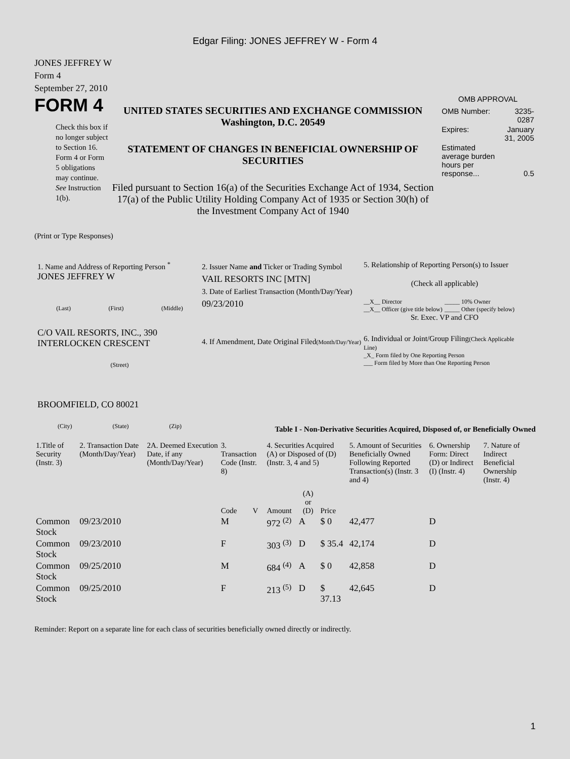Edgar Filing: JONES JEFFREY W - Form 4
JONES JEFFREY W
Form 4
September 27, 2010
FORM 4
Check this box if no longer subject to Section 16. Form 4 or Form 5 obligations may continue. See Instruction 1(b).
UNITED STATES SECURITIES AND EXCHANGE COMMISSION
Washington, D.C. 20549
STATEMENT OF CHANGES IN BENEFICIAL OWNERSHIP OF SECURITIES
Filed pursuant to Section 16(a) of the Securities Exchange Act of 1934, Section 17(a) of the Public Utility Holding Company Act of 1935 or Section 30(h) of the Investment Company Act of 1940
OMB APPROVAL
| OMB Number: | 3235-0287 |
| Expires: | January 31, 2005 |
| Estimated average burden hours per response... | 0.5 |
(Print or Type Responses)
1. Name and Address of Reporting Person <sup>*</sup>
JONES JEFFREY W
(Last) (First) (Middle)
C/O VAIL RESORTS, INC., 390 INTERLOCKEN CRESCENT
(Street)
BROOMFIELD, CO 80021
(City) (State) (Zip)
2. Issuer Name and Ticker or Trading Symbol
VAIL RESORTS INC [MTN]
3. Date of Earliest Transaction (Month/Day/Year)
09/23/2010
4. If Amendment, Date Original Filed(Month/Day/Year)
5. Relationship of Reporting Person(s) to Issuer
(Check all applicable)
__X__ Director
__X__ Officer (give title below)
_____ 10% Owner
_____ Other (specify below)
Sr. Exec. VP and CFO
6. Individual or Joint/Group Filing(Check Applicable Line)
_X_ Form filed by One Reporting Person
___ Form filed by More than One Reporting Person
Table I - Non-Derivative Securities Acquired, Disposed of, or Beneficially Owned
| 1.Title of Security (Instr. 3) | 2. Transaction Date (Month/Day/Year) | 2A. Deemed Execution Date, if any (Month/Day/Year) | 3. Transaction Code (Instr. 8) | | 4. Securities Acquired (A) or Disposed of (D) (Instr. 3, 4 and 5) | | | 5. Amount of Securities Beneficially Owned Following Reported Transaction(s) (Instr. 3 and 4) | 6. Ownership Form: Direct (D) or Indirect (I) (Instr. 4) | 7. Nature of Indirect Beneficial Ownership (Instr. 4) |
| --- | --- | --- | --- | --- | --- | --- | --- | --- | --- | --- |
| | | | Code | V | Amount | (A) or (D) | Price | | | |
| Common Stock | 09/23/2010 | | M | | 972 <sup>(2)</sup> | A | $ 0 | 42,477 | D | |
| Common Stock | 09/23/2010 | | F | | 303 <sup>(3)</sup> | D | $ 35.4 | 42,174 | D | |
| Common Stock | 09/25/2010 | | M | | 684 <sup>(4)</sup> | A | $ 0 | 42,858 | D | |
| Common Stock | 09/25/2010 | | F | | 213 <sup>(5)</sup> | D | $ 37.13 | 42,645 | D | |
Reminder: Report on a separate line for each class of securities beneficially owned directly or indirectly.
1